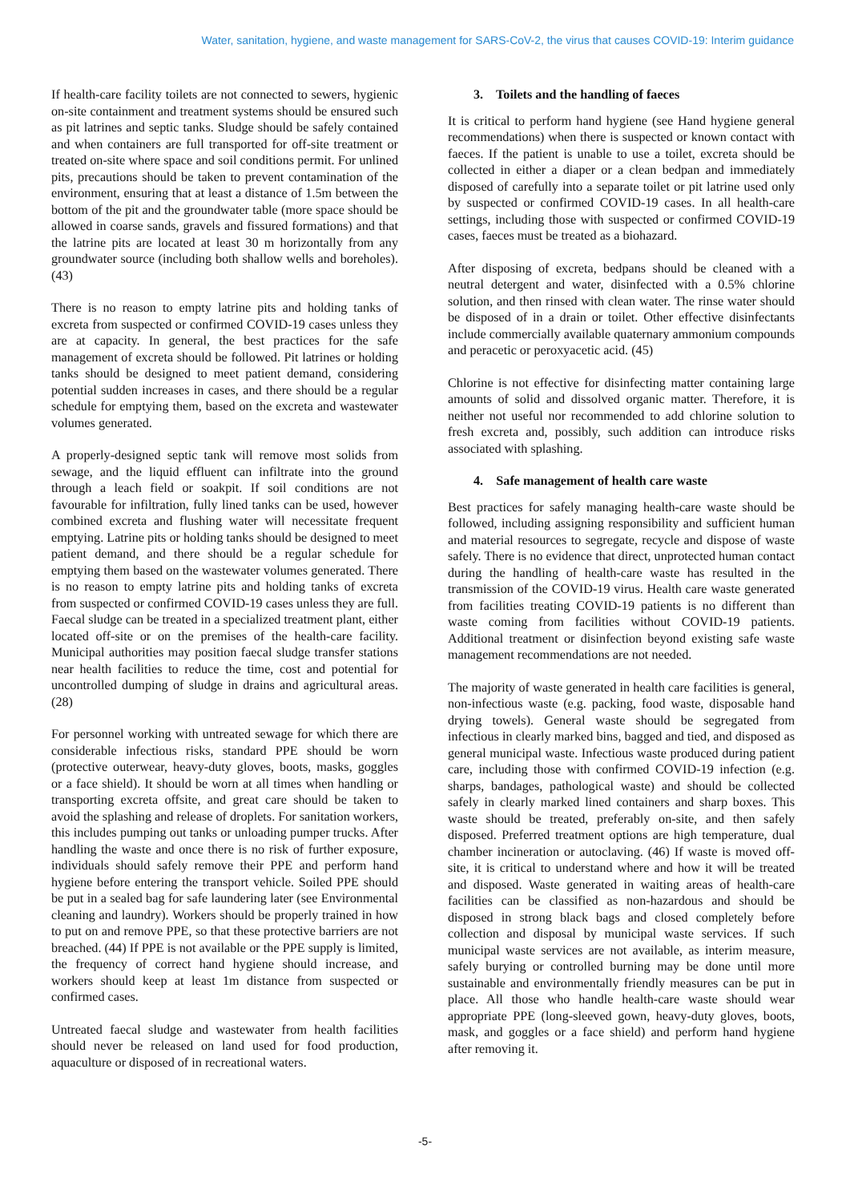Water, sanitation, hygiene, and waste management for SARS-CoV-2, the virus that causes COVID-19: Interim guidance
If health-care facility toilets are not connected to sewers, hygienic on-site containment and treatment systems should be ensured such as pit latrines and septic tanks. Sludge should be safely contained and when containers are full transported for off-site treatment or treated on-site where space and soil conditions permit. For unlined pits, precautions should be taken to prevent contamination of the environment, ensuring that at least a distance of 1.5m between the bottom of the pit and the groundwater table (more space should be allowed in coarse sands, gravels and fissured formations) and that the latrine pits are located at least 30 m horizontally from any groundwater source (including both shallow wells and boreholes). (43)
There is no reason to empty latrine pits and holding tanks of excreta from suspected or confirmed COVID-19 cases unless they are at capacity. In general, the best practices for the safe management of excreta should be followed. Pit latrines or holding tanks should be designed to meet patient demand, considering potential sudden increases in cases, and there should be a regular schedule for emptying them, based on the excreta and wastewater volumes generated.
A properly-designed septic tank will remove most solids from sewage, and the liquid effluent can infiltrate into the ground through a leach field or soakpit. If soil conditions are not favourable for infiltration, fully lined tanks can be used, however combined excreta and flushing water will necessitate frequent emptying. Latrine pits or holding tanks should be designed to meet patient demand, and there should be a regular schedule for emptying them based on the wastewater volumes generated. There is no reason to empty latrine pits and holding tanks of excreta from suspected or confirmed COVID-19 cases unless they are full. Faecal sludge can be treated in a specialized treatment plant, either located off-site or on the premises of the health-care facility. Municipal authorities may position faecal sludge transfer stations near health facilities to reduce the time, cost and potential for uncontrolled dumping of sludge in drains and agricultural areas. (28)
For personnel working with untreated sewage for which there are considerable infectious risks, standard PPE should be worn (protective outerwear, heavy-duty gloves, boots, masks, goggles or a face shield). It should be worn at all times when handling or transporting excreta offsite, and great care should be taken to avoid the splashing and release of droplets. For sanitation workers, this includes pumping out tanks or unloading pumper trucks. After handling the waste and once there is no risk of further exposure, individuals should safely remove their PPE and perform hand hygiene before entering the transport vehicle. Soiled PPE should be put in a sealed bag for safe laundering later (see Environmental cleaning and laundry). Workers should be properly trained in how to put on and remove PPE, so that these protective barriers are not breached. (44) If PPE is not available or the PPE supply is limited, the frequency of correct hand hygiene should increase, and workers should keep at least 1m distance from suspected or confirmed cases.
Untreated faecal sludge and wastewater from health facilities should never be released on land used for food production, aquaculture or disposed of in recreational waters.
3. Toilets and the handling of faeces
It is critical to perform hand hygiene (see Hand hygiene general recommendations) when there is suspected or known contact with faeces. If the patient is unable to use a toilet, excreta should be collected in either a diaper or a clean bedpan and immediately disposed of carefully into a separate toilet or pit latrine used only by suspected or confirmed COVID-19 cases. In all health-care settings, including those with suspected or confirmed COVID-19 cases, faeces must be treated as a biohazard.
After disposing of excreta, bedpans should be cleaned with a neutral detergent and water, disinfected with a 0.5% chlorine solution, and then rinsed with clean water. The rinse water should be disposed of in a drain or toilet. Other effective disinfectants include commercially available quaternary ammonium compounds and peracetic or peroxyacetic acid. (45)
Chlorine is not effective for disinfecting matter containing large amounts of solid and dissolved organic matter. Therefore, it is neither not useful nor recommended to add chlorine solution to fresh excreta and, possibly, such addition can introduce risks associated with splashing.
4. Safe management of health care waste
Best practices for safely managing health-care waste should be followed, including assigning responsibility and sufficient human and material resources to segregate, recycle and dispose of waste safely. There is no evidence that direct, unprotected human contact during the handling of health-care waste has resulted in the transmission of the COVID-19 virus. Health care waste generated from facilities treating COVID-19 patients is no different than waste coming from facilities without COVID-19 patients. Additional treatment or disinfection beyond existing safe waste management recommendations are not needed.
The majority of waste generated in health care facilities is general, non-infectious waste (e.g. packing, food waste, disposable hand drying towels). General waste should be segregated from infectious in clearly marked bins, bagged and tied, and disposed as general municipal waste. Infectious waste produced during patient care, including those with confirmed COVID-19 infection (e.g. sharps, bandages, pathological waste) and should be collected safely in clearly marked lined containers and sharp boxes. This waste should be treated, preferably on-site, and then safely disposed. Preferred treatment options are high temperature, dual chamber incineration or autoclaving. (46) If waste is moved off-site, it is critical to understand where and how it will be treated and disposed. Waste generated in waiting areas of health-care facilities can be classified as non-hazardous and should be disposed in strong black bags and closed completely before collection and disposal by municipal waste services. If such municipal waste services are not available, as interim measure, safely burying or controlled burning may be done until more sustainable and environmentally friendly measures can be put in place. All those who handle health-care waste should wear appropriate PPE (long-sleeved gown, heavy-duty gloves, boots, mask, and goggles or a face shield) and perform hand hygiene after removing it.
-5-